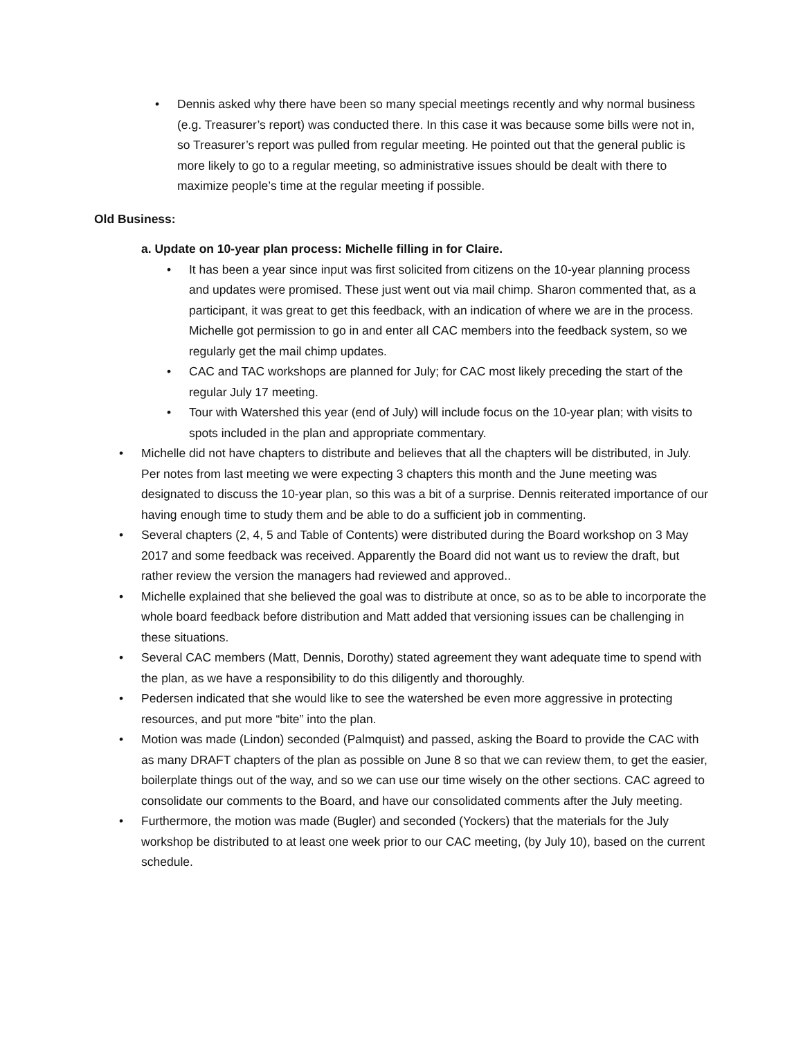• Dennis asked why there have been so many special meetings recently and why normal business (e.g. Treasurer’s report) was conducted there. In this case it was because some bills were not in, so Treasurer’s report was pulled from regular meeting. He pointed out that the general public is more likely to go to a regular meeting, so administrative issues should be dealt with there to maximize people’s time at the regular meeting if possible.
Old Business:
a. Update on 10-year plan process: Michelle filling in for Claire.
• It has been a year since input was first solicited from citizens on the 10-year planning process and updates were promised. These just went out via mail chimp. Sharon commented that, as a participant, it was great to get this feedback, with an indication of where we are in the process. Michelle got permission to go in and enter all CAC members into the feedback system, so we regularly get the mail chimp updates.
• CAC and TAC workshops are planned for July; for CAC most likely preceding the start of the regular July 17 meeting.
• Tour with Watershed this year (end of July) will include focus on the 10-year plan; with visits to spots included in the plan and appropriate commentary.
• Michelle did not have chapters to distribute and believes that all the chapters will be distributed, in July. Per notes from last meeting we were expecting 3 chapters this month and the June meeting was designated to discuss the 10-year plan, so this was a bit of a surprise. Dennis reiterated importance of our having enough time to study them and be able to do a sufficient job in commenting.
• Several chapters (2, 4, 5 and Table of Contents) were distributed during the Board workshop on 3 May 2017 and some feedback was received. Apparently the Board did not want us to review the draft, but rather review the version the managers had reviewed and approved..
• Michelle explained that she believed the goal was to distribute at once, so as to be able to incorporate the whole board feedback before distribution and Matt added that versioning issues can be challenging in these situations.
• Several CAC members (Matt, Dennis, Dorothy) stated agreement they want adequate time to spend with the plan, as we have a responsibility to do this diligently and thoroughly.
• Pedersen indicated that she would like to see the watershed be even more aggressive in protecting resources, and put more “bite” into the plan.
• Motion was made (Lindon) seconded (Palmquist) and passed, asking the Board to provide the CAC with as many DRAFT chapters of the plan as possible on June 8 so that we can review them, to get the easier, boilerplate things out of the way, and so we can use our time wisely on the other sections. CAC agreed to consolidate our comments to the Board, and have our consolidated comments after the July meeting.
• Furthermore, the motion was made (Bugler) and seconded (Yockers) that the materials for the July workshop be distributed to at least one week prior to our CAC meeting, (by July 10), based on the current schedule.